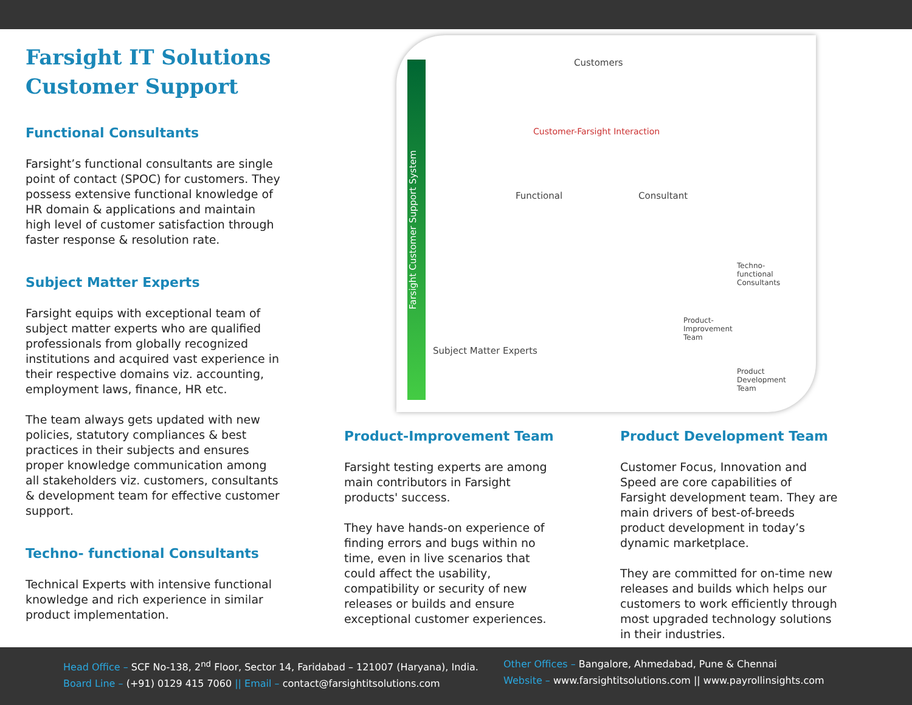Farsight IT Solutions
Customer Support
Functional Consultants
Farsight’s functional consultants are single point of contact (SPOC) for customers. They possess extensive functional knowledge of HR domain & applications and maintain high level of customer satisfaction through faster response & resolution rate.
Subject Matter Experts
Farsight equips with exceptional team of subject matter experts who are qualified professionals from globally recognized institutions and acquired vast experience in their respective domains viz. accounting, employment laws, finance, HR etc.
The team always gets updated with new policies, statutory compliances & best practices in their subjects and ensures proper knowledge communication among all stakeholders viz. customers, consultants & development team for effective customer support.
Techno- functional Consultants
Technical Experts with intensive functional knowledge and rich experience in similar product implementation.
Farsight Customer Support System
Customers
Customer-Farsight Interaction
Functional Consultant
Subject Matter Experts
Techno-
functional
Consultants
Product-
Improvement
Team
Product
Development
Team
Product-Improvement Team
Farsight testing experts are among main contributors in Farsight products' success.
They have hands-on experience of finding errors and bugs within no time, even in live scenarios that could affect the usability, compatibility or security of new releases or builds and ensure exceptional customer experiences.
Product Development Team
Customer Focus, Innovation and Speed are core capabilities of Farsight development team. They are main drivers of best-of-breeds product development in today’s dynamic marketplace.
They are committed for on-time new releases and builds which helps our customers to work efficiently through most upgraded technology solutions in their industries.
Head Office – SCF No-138, 2<sup>nd</sup> Floor, Sector 14, Faridabad – 121007 (Haryana), India.
Board Line – (+91) 0129 415 7060 || Email – contact@farsightitsolutions.com
Other Offices – Bangalore, Ahmedabad, Pune & Chennai
Website – www.farsightitsolutions.com || www.payrollinsights.com